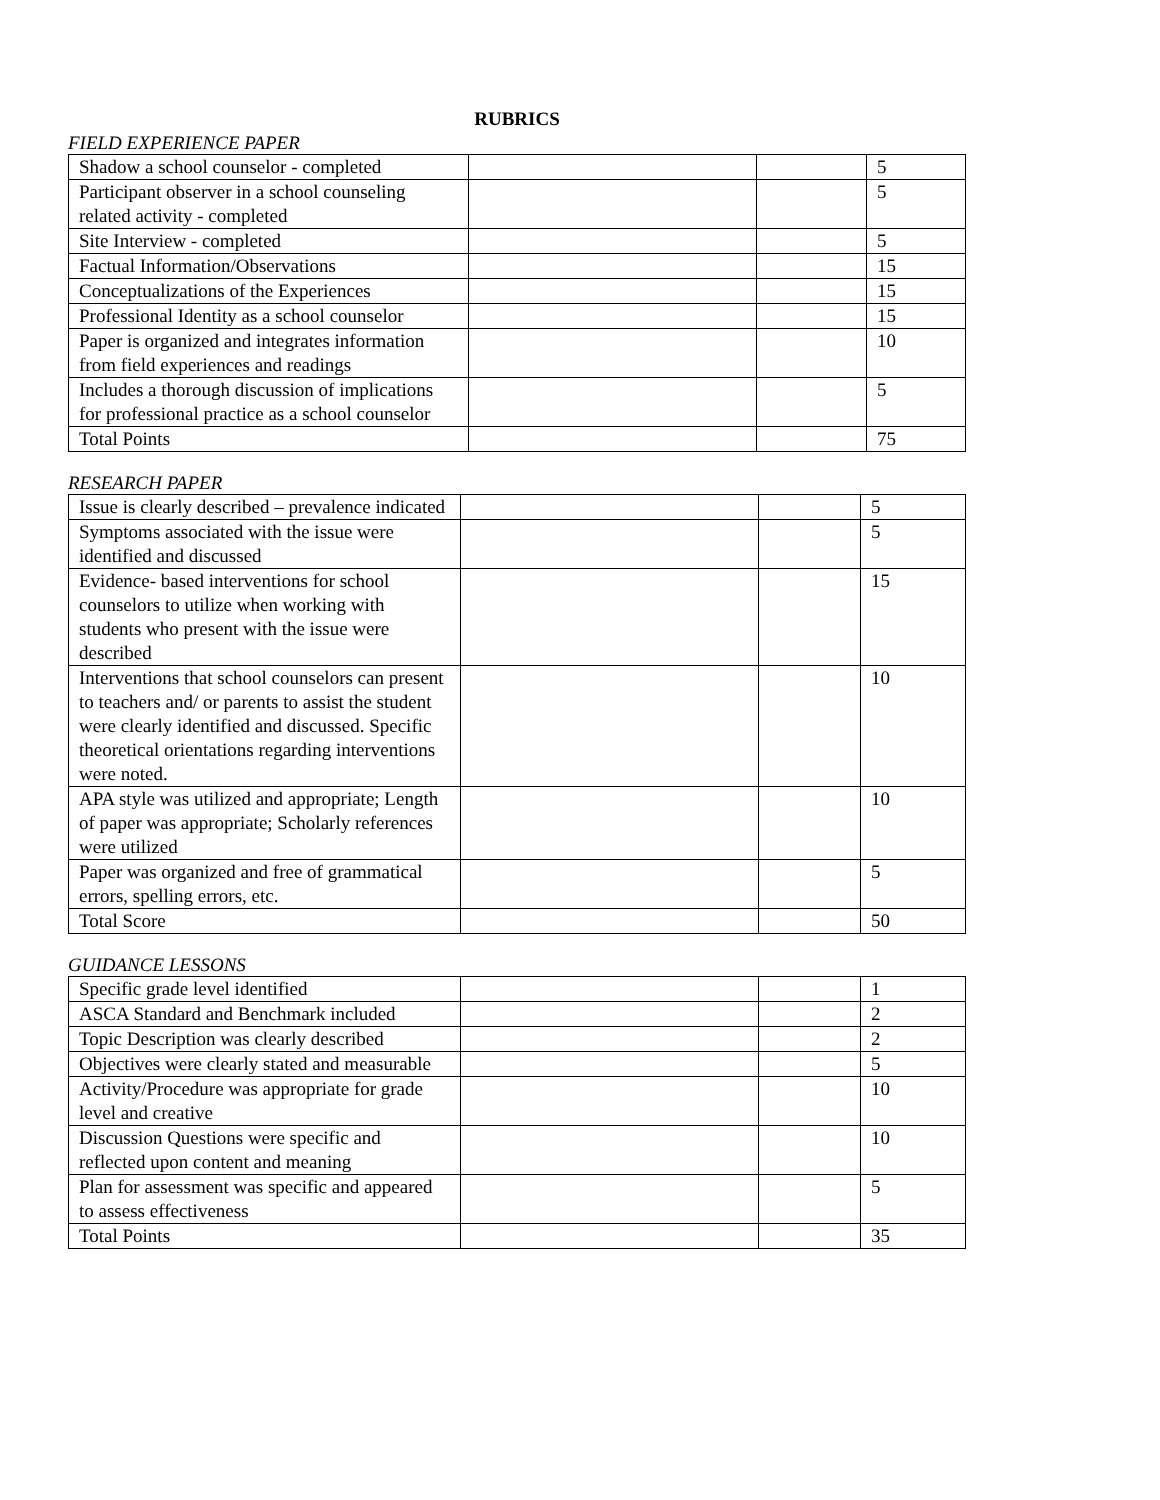RUBRICS
FIELD EXPERIENCE PAPER
| Shadow a school counselor - completed | | | 5 |
| Participant observer in a school counseling related activity - completed | | | 5 |
| Site Interview - completed | | | 5 |
| Factual Information/Observations | | | 15 |
| Conceptualizations of the Experiences | | | 15 |
| Professional Identity as a school counselor | | | 15 |
| Paper is organized and integrates information from field experiences and readings | | | 10 |
| Includes a thorough discussion of implications for professional practice as a school counselor | | | 5 |
| Total Points | | | 75 |
RESEARCH PAPER
| Issue is clearly described – prevalence indicated | | | 5 |
| Symptoms associated with the issue were identified and discussed | | | 5 |
| Evidence- based interventions for school counselors to utilize when working with students who present with the issue were described | | | 15 |
| Interventions that school counselors can present to teachers and/ or parents to assist the student were clearly identified and discussed. Specific theoretical orientations regarding interventions were noted. | | | 10 |
| APA style was utilized and appropriate; Length of paper was appropriate; Scholarly references were utilized | | | 10 |
| Paper was organized and free of grammatical errors, spelling errors, etc. | | | 5 |
| Total Score | | | 50 |
GUIDANCE LESSONS
| Specific grade level identified | | | 1 |
| ASCA Standard and Benchmark included | | | 2 |
| Topic Description was clearly described | | | 2 |
| Objectives were clearly stated and measurable | | | 5 |
| Activity/Procedure was appropriate for grade level and creative | | | 10 |
| Discussion Questions were specific and reflected upon content and meaning | | | 10 |
| Plan for assessment was specific and appeared to assess effectiveness | | | 5 |
| Total Points | | | 35 |